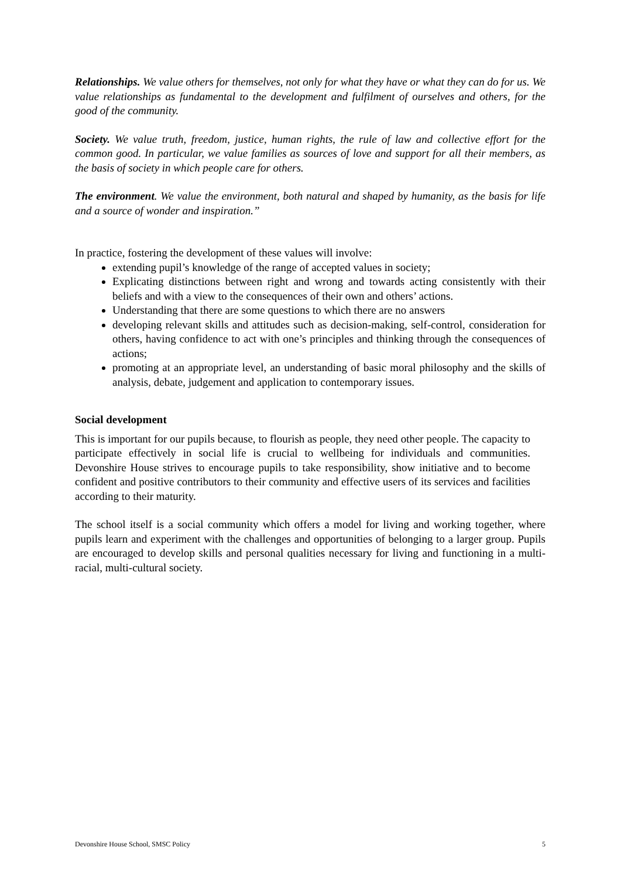Relationships. We value others for themselves, not only for what they have or what they can do for us. We value relationships as fundamental to the development and fulfilment of ourselves and others, for the good of the community.
Society. We value truth, freedom, justice, human rights, the rule of law and collective effort for the common good. In particular, we value families as sources of love and support for all their members, as the basis of society in which people care for others.
The environment. We value the environment, both natural and shaped by humanity, as the basis for life and a source of wonder and inspiration.”
In practice, fostering the development of these values will involve:
extending pupil’s knowledge of the range of accepted values in society;
Explicating distinctions between right and wrong and towards acting consistently with their beliefs and with a view to the consequences of their own and others’ actions.
Understanding that there are some questions to which there are no answers
developing relevant skills and attitudes such as decision-making, self-control, consideration for others, having confidence to act with one’s principles and thinking through the consequences of actions;
promoting at an appropriate level, an understanding of basic moral philosophy and the skills of analysis, debate, judgement and application to contemporary issues.
Social development
This is important for our pupils because, to flourish as people, they need other people. The capacity to participate effectively in social life is crucial to wellbeing for individuals and communities. Devonshire House strives to encourage pupils to take responsibility, show initiative and to become confident and positive contributors to their community and effective users of its services and facilities according to their maturity.
The school itself is a social community which offers a model for living and working together, where pupils learn and experiment with the challenges and opportunities of belonging to a larger group. Pupils are encouraged to develop skills and personal qualities necessary for living and functioning in a multi-racial, multi-cultural society.
Devonshire House School, SMSC Policy 5